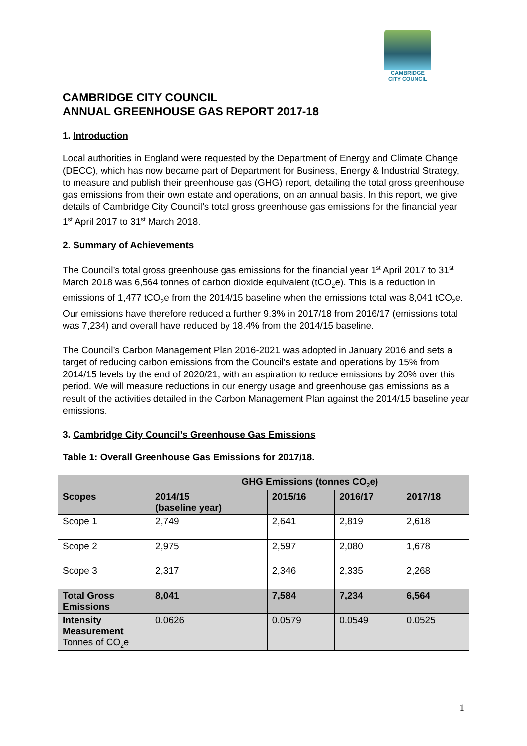CAMBRIDGE
CITY COUNCIL
CAMBRIDGE CITY COUNCIL
ANNUAL GREENHOUSE GAS REPORT 2017-18
1. Introduction
Local authorities in England were requested by the Department of Energy and Climate Change (DECC), which has now became part of Department for Business, Energy & Industrial Strategy, to measure and publish their greenhouse gas (GHG) report, detailing the total gross greenhouse gas emissions from their own estate and operations, on an annual basis. In this report, we give details of Cambridge City Council’s total gross greenhouse gas emissions for the financial year 1<sup>st</sup> April 2017 to 31<sup>st</sup> March 2018.
2. Summary of Achievements
The Council’s total gross greenhouse gas emissions for the financial year 1<sup>st</sup> April 2017 to 31<sup>st</sup> March 2018 was 6,564 tonnes of carbon dioxide equivalent (tCO<sub>2</sub>e). This is a reduction in emissions of 1,477 tCO<sub>2</sub>e from the 2014/15 baseline when the emissions total was 8,041 tCO<sub>2</sub>e. Our emissions have therefore reduced a further 9.3% in 2017/18 from 2016/17 (emissions total was 7,234) and overall have reduced by 18.4% from the 2014/15 baseline.
The Council’s Carbon Management Plan 2016-2021 was adopted in January 2016 and sets a target of reducing carbon emissions from the Council’s estate and operations by 15% from 2014/15 levels by the end of 2020/21, with an aspiration to reduce emissions by 20% over this period. We will measure reductions in our energy usage and greenhouse gas emissions as a result of the activities detailed in the Carbon Management Plan against the 2014/15 baseline year emissions.
3. Cambridge City Council’s Greenhouse Gas Emissions
Table 1: Overall Greenhouse Gas Emissions for 2017/18.
| | GHG Emissions (tonnes CO<sub>2</sub>e) | | | |
| --- | --- | --- | --- | --- |
| Scopes | 2014/15 (baseline year) | 2015/16 | 2016/17 | 2017/18 |
| Scope 1 | 2,749 | 2,641 | 2,819 | 2,618 |
| Scope 2 | 2,975 | 2,597 | 2,080 | 1,678 |
| Scope 3 | 2,317 | 2,346 | 2,335 | 2,268 |
| Total Gross Emissions | 8,041 | 7,584 | 7,234 | 6,564 |
| Intensity Measurement Tonnes of CO<sub>2</sub>e | 0.0626 | 0.0579 | 0.0549 | 0.0525 |
1